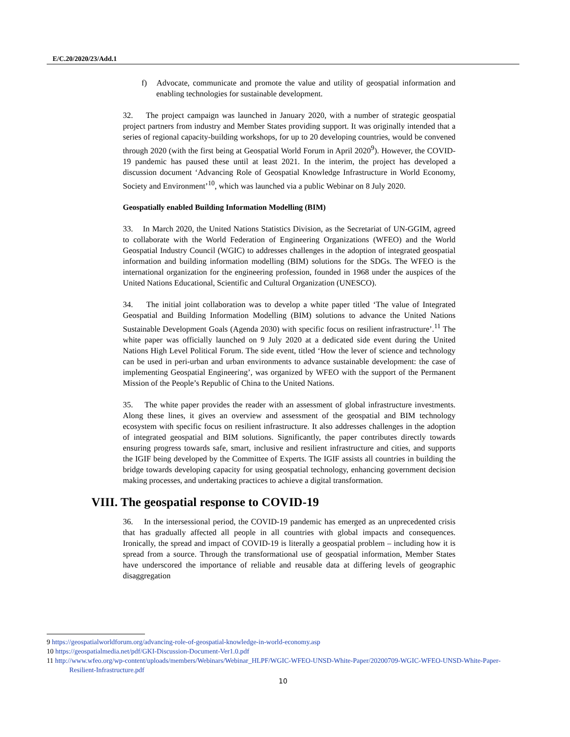E/C.20/2020/23/Add.1
f) Advocate, communicate and promote the value and utility of geospatial information and enabling technologies for sustainable development.
32. The project campaign was launched in January 2020, with a number of strategic geospatial project partners from industry and Member States providing support. It was originally intended that a series of regional capacity-building workshops, for up to 20 developing countries, would be convened through 2020 (with the first being at Geospatial World Forum in April 2020<sup>9</sup>). However, the COVID-19 pandemic has paused these until at least 2021. In the interim, the project has developed a discussion document ‘Advancing Role of Geospatial Knowledge Infrastructure in World Economy, Society and Environment’<sup>10</sup>, which was launched via a public Webinar on 8 July 2020.
Geospatially enabled Building Information Modelling (BIM)
33. In March 2020, the United Nations Statistics Division, as the Secretariat of UN-GGIM, agreed to collaborate with the World Federation of Engineering Organizations (WFEO) and the World Geospatial Industry Council (WGIC) to addresses challenges in the adoption of integrated geospatial information and building information modelling (BIM) solutions for the SDGs. The WFEO is the international organization for the engineering profession, founded in 1968 under the auspices of the United Nations Educational, Scientific and Cultural Organization (UNESCO).
34. The initial joint collaboration was to develop a white paper titled ‘The value of Integrated Geospatial and Building Information Modelling (BIM) solutions to advance the United Nations Sustainable Development Goals (Agenda 2030) with specific focus on resilient infrastructure’.<sup>11</sup> The white paper was officially launched on 9 July 2020 at a dedicated side event during the United Nations High Level Political Forum. The side event, titled ‘How the lever of science and technology can be used in peri-urban and urban environments to advance sustainable development: the case of implementing Geospatial Engineering’, was organized by WFEO with the support of the Permanent Mission of the People’s Republic of China to the United Nations.
35. The white paper provides the reader with an assessment of global infrastructure investments. Along these lines, it gives an overview and assessment of the geospatial and BIM technology ecosystem with specific focus on resilient infrastructure. It also addresses challenges in the adoption of integrated geospatial and BIM solutions. Significantly, the paper contributes directly towards ensuring progress towards safe, smart, inclusive and resilient infrastructure and cities, and supports the IGIF being developed by the Committee of Experts. The IGIF assists all countries in building the bridge towards developing capacity for using geospatial technology, enhancing government decision making processes, and undertaking practices to achieve a digital transformation.
VIII. The geospatial response to COVID-19
36. In the intersessional period, the COVID-19 pandemic has emerged as an unprecedented crisis that has gradually affected all people in all countries with global impacts and consequences. Ironically, the spread and impact of COVID-19 is literally a geospatial problem – including how it is spread from a source. Through the transformational use of geospatial information, Member States have underscored the importance of reliable and reusable data at differing levels of geographic disaggregation
9 https://geospatialworldforum.org/advancing-role-of-geospatial-knowledge-in-world-economy.asp
10 https://geospatialmedia.net/pdf/GKI-Discussion-Document-Ver1.0.pdf
11 http://www.wfeo.org/wp-content/uploads/members/Webinars/Webinar_HLPF/WGIC-WFEO-UNSD-White-Paper/20200709-WGIC-WFEO-UNSD-White-Paper-Resilient-Infrastructure.pdf
10